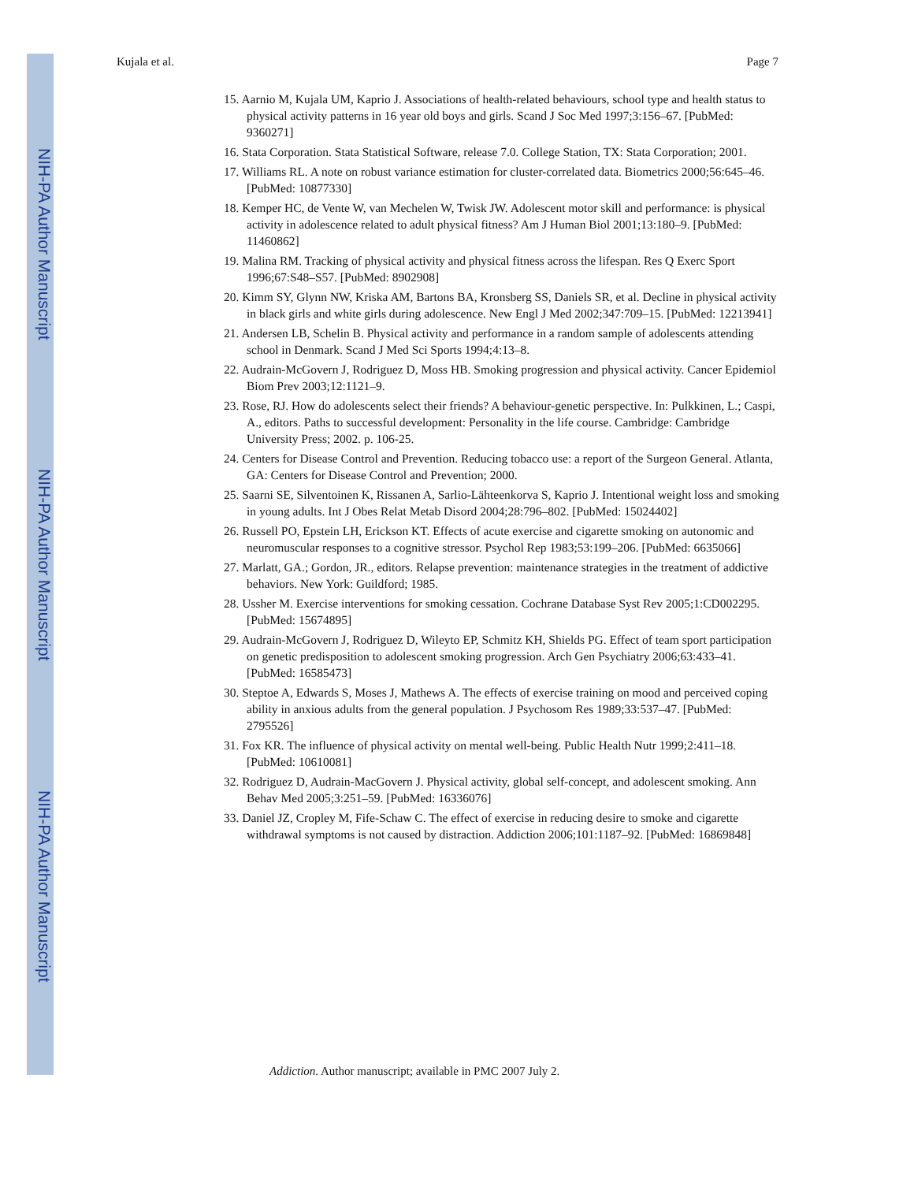NIH-PA Author Manuscript
NIH-PA Author Manuscript
NIH-PA Author Manuscript
Kujala et al. Page 7
15. Aarnio M, Kujala UM, Kaprio J. Associations of health-related behaviours, school type and health status to physical activity patterns in 16 year old boys and girls. Scand J Soc Med 1997;3:156–67. [PubMed: 9360271]
16. Stata Corporation. Stata Statistical Software, release 7.0. College Station, TX: Stata Corporation; 2001.
17. Williams RL. A note on robust variance estimation for cluster-correlated data. Biometrics 2000;56:645–46. [PubMed: 10877330]
18. Kemper HC, de Vente W, van Mechelen W, Twisk JW. Adolescent motor skill and performance: is physical activity in adolescence related to adult physical fitness? Am J Human Biol 2001;13:180–9. [PubMed: 11460862]
19. Malina RM. Tracking of physical activity and physical fitness across the lifespan. Res Q Exerc Sport 1996;67:S48–S57. [PubMed: 8902908]
20. Kimm SY, Glynn NW, Kriska AM, Bartons BA, Kronsberg SS, Daniels SR, et al. Decline in physical activity in black girls and white girls during adolescence. New Engl J Med 2002;347:709–15. [PubMed: 12213941]
21. Andersen LB, Schelin B. Physical activity and performance in a random sample of adolescents attending school in Denmark. Scand J Med Sci Sports 1994;4:13–8.
22. Audrain-McGovern J, Rodriguez D, Moss HB. Smoking progression and physical activity. Cancer Epidemiol Biom Prev 2003;12:1121–9.
23. Rose, RJ. How do adolescents select their friends? A behaviour-genetic perspective. In: Pulkkinen, L.; Caspi, A., editors. Paths to successful development: Personality in the life course. Cambridge: Cambridge University Press; 2002. p. 106-25.
24. Centers for Disease Control and Prevention. Reducing tobacco use: a report of the Surgeon General. Atlanta, GA: Centers for Disease Control and Prevention; 2000.
25. Saarni SE, Silventoinen K, Rissanen A, Sarlio-Lähteenkorva S, Kaprio J. Intentional weight loss and smoking in young adults. Int J Obes Relat Metab Disord 2004;28:796–802. [PubMed: 15024402]
26. Russell PO, Epstein LH, Erickson KT. Effects of acute exercise and cigarette smoking on autonomic and neuromuscular responses to a cognitive stressor. Psychol Rep 1983;53:199–206. [PubMed: 6635066]
27. Marlatt, GA.; Gordon, JR., editors. Relapse prevention: maintenance strategies in the treatment of addictive behaviors. New York: Guildford; 1985.
28. Ussher M. Exercise interventions for smoking cessation. Cochrane Database Syst Rev 2005;1:CD002295. [PubMed: 15674895]
29. Audrain-McGovern J, Rodriguez D, Wileyto EP, Schmitz KH, Shields PG. Effect of team sport participation on genetic predisposition to adolescent smoking progression. Arch Gen Psychiatry 2006;63:433–41. [PubMed: 16585473]
30. Steptoe A, Edwards S, Moses J, Mathews A. The effects of exercise training on mood and perceived coping ability in anxious adults from the general population. J Psychosom Res 1989;33:537–47. [PubMed: 2795526]
31. Fox KR. The influence of physical activity on mental well-being. Public Health Nutr 1999;2:411–18. [PubMed: 10610081]
32. Rodriguez D, Audrain-MacGovern J. Physical activity, global self-concept, and adolescent smoking. Ann Behav Med 2005;3:251–59. [PubMed: 16336076]
33. Daniel JZ, Cropley M, Fife-Schaw C. The effect of exercise in reducing desire to smoke and cigarette withdrawal symptoms is not caused by distraction. Addiction 2006;101:1187–92. [PubMed: 16869848]
Addiction. Author manuscript; available in PMC 2007 July 2.